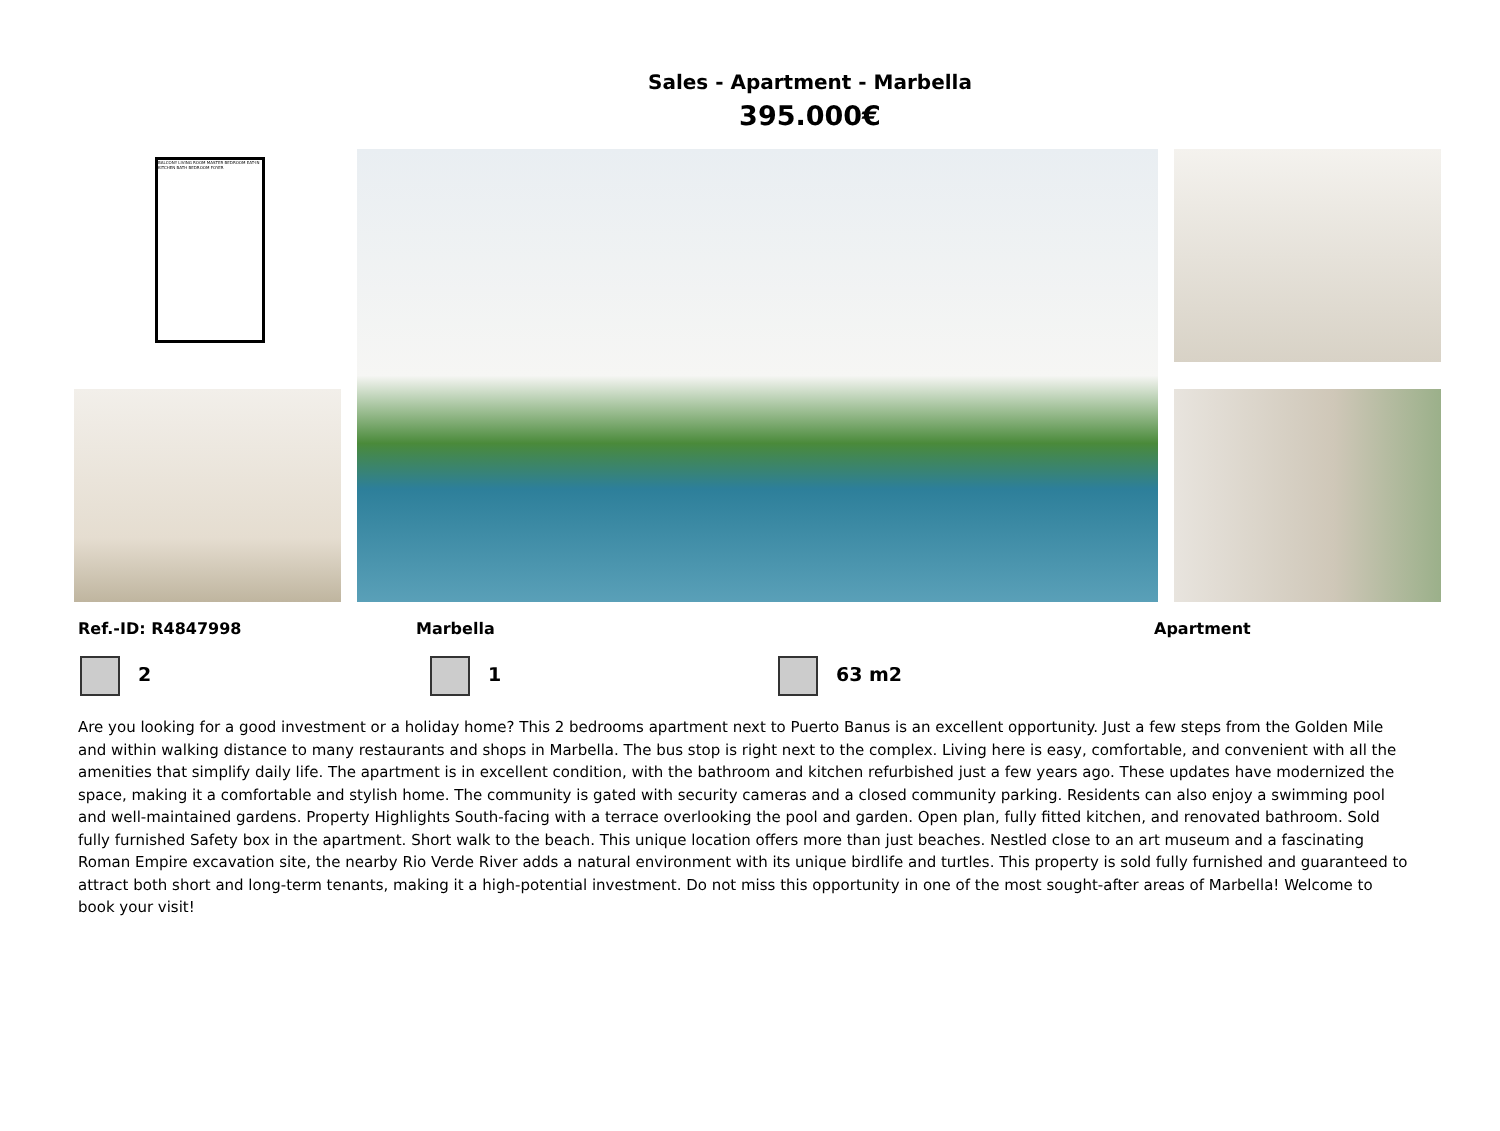Sales - Apartment - Marbella
395.000€
BALCONY LIVING ROOM MASTER BEDROOM EAT-IN KITCHEN BATH BEDROOM FOYER
Ref.-ID: R4847998 Marbella Apartment
2 1 63 m2
Are you looking for a good investment or a holiday home? This 2 bedrooms apartment next to Puerto Banus is an excellent opportunity. Just a few steps from the Golden Mile and within walking distance to many restaurants and shops in Marbella. The bus stop is right next to the complex. Living here is easy, comfortable, and convenient with all the amenities that simplify daily life. The apartment is in excellent condition, with the bathroom and kitchen refurbished just a few years ago. These updates have modernized the space, making it a comfortable and stylish home. The community is gated with security cameras and a closed community parking. Residents can also enjoy a swimming pool and well-maintained gardens. Property Highlights South-facing with a terrace overlooking the pool and garden. Open plan, fully fitted kitchen, and renovated bathroom. Sold fully furnished Safety box in the apartment. Short walk to the beach. This unique location offers more than just beaches. Nestled close to an art museum and a fascinating Roman Empire excavation site, the nearby Rio Verde River adds a natural environment with its unique birdlife and turtles. This property is sold fully furnished and guaranteed to attract both short and long-term tenants, making it a high-potential investment. Do not miss this opportunity in one of the most sought-after areas of Marbella! Welcome to book your visit!